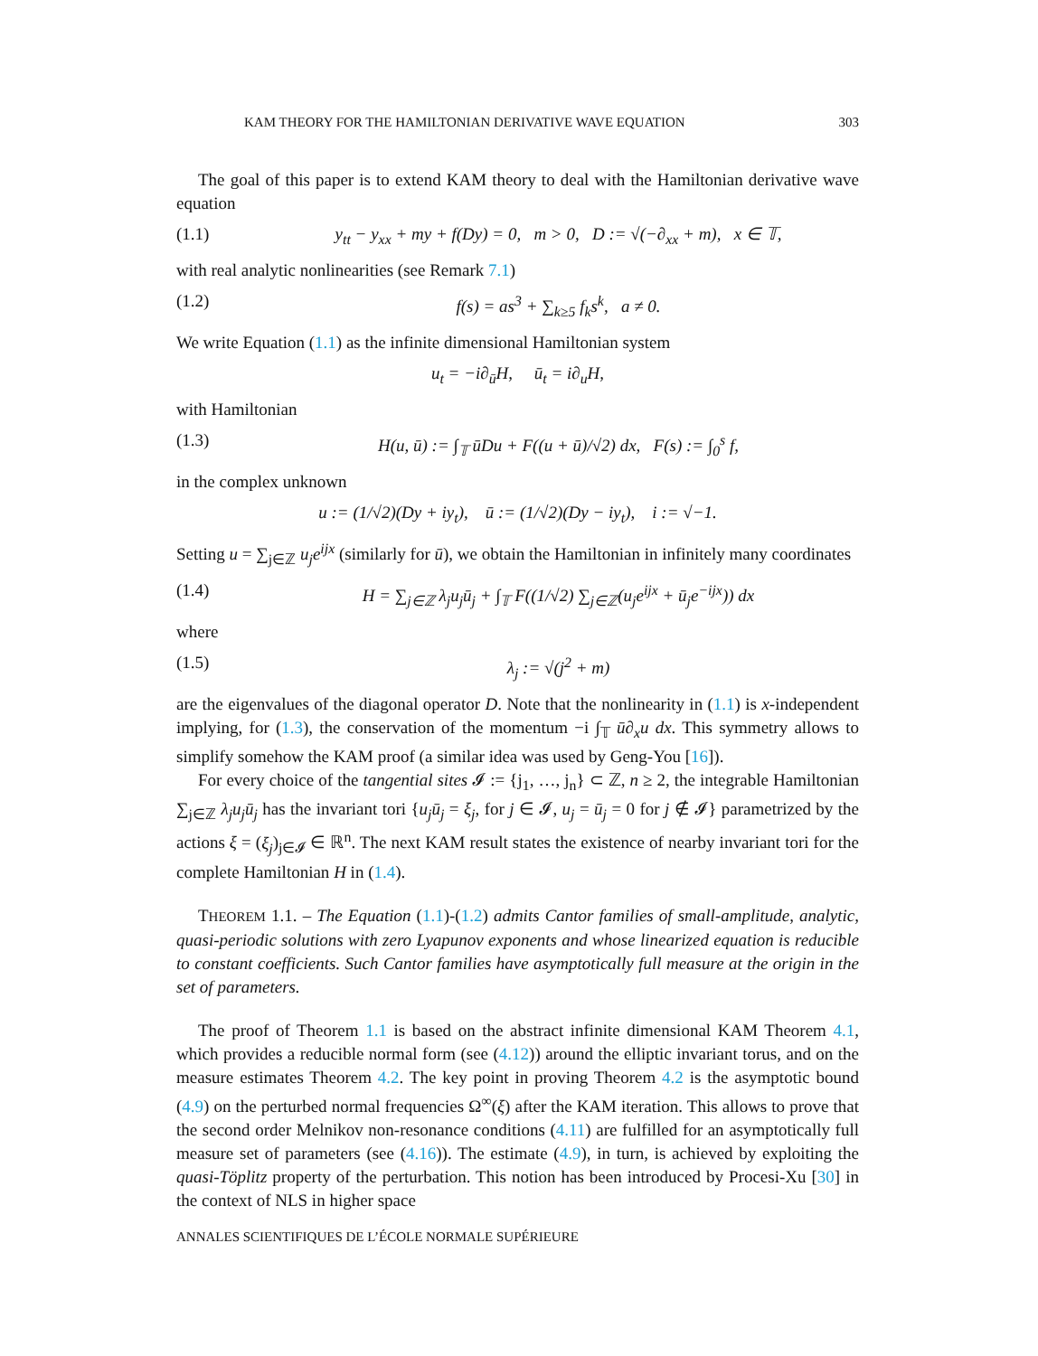KAM THEORY FOR THE HAMILTONIAN DERIVATIVE WAVE EQUATION 303
The goal of this paper is to extend KAM theory to deal with the Hamiltonian derivative wave equation
(1.1) y<sub>tt</sub> − y<sub>xx</sub> + my + f(Dy) = 0, m > 0, D := √(−∂<sub>xx</sub> + m), x ∈ 𝕋,
with real analytic nonlinearities (see Remark 7.1)
(1.2) f(s) = as<sup>3</sup> + ∑<sub>k≥5</sub> f<sub>k</sub>s<sup>k</sup>, a ≠ 0.
We write Equation (1.1) as the infinite dimensional Hamiltonian system
u<sub>t</sub> = −i∂<sub>ū</sub>H, ū<sub>t</sub> = i∂<sub>u</sub>H,
with Hamiltonian
(1.3) H(u, ū) := ∫<sub>𝕋</sub> ūDu + F((u + ū)/√2) dx, F(s) := ∫<sub>0</sub><sup>s</sup> f,
in the complex unknown
u := (1/√2)(Dy + iy<sub>t</sub>), ū := (1/√2)(Dy − iy<sub>t</sub>), i := √−1.
Setting u = ∑<sub>j∈ℤ</sub> u<sub>j</sub>e<sup>ijx</sup> (similarly for ū), we obtain the Hamiltonian in infinitely many coordinates
(1.4) H = ∑<sub>j∈ℤ</sub> λ<sub>j</sub>u<sub>j</sub>ū<sub>j</sub> + ∫<sub>𝕋</sub> F((1/√2) ∑<sub>j∈ℤ</sub>(u<sub>j</sub>e<sup>ijx</sup> + ū<sub>j</sub>e<sup>−ijx</sup>)) dx
where
(1.5) λ<sub>j</sub> := √(j<sup>2</sup> + m)
are the eigenvalues of the diagonal operator D. Note that the nonlinearity in (1.1) is x-independent implying, for (1.3), the conservation of the momentum −i ∫<sub>𝕋</sub> ū∂<sub>x</sub>u dx. This symmetry allows to simplify somehow the KAM proof (a similar idea was used by Geng-You [16]).
For every choice of the tangential sites 𝓘 := {j<sub>1</sub>, …, j<sub>n</sub>} ⊂ ℤ, n ≥ 2, the integrable Hamiltonian ∑<sub>j∈ℤ</sub> λ<sub>j</sub>u<sub>j</sub>ū<sub>j</sub> has the invariant tori {u<sub>j</sub>ū<sub>j</sub> = ξ<sub>j</sub>, for j ∈ 𝓘, u<sub>j</sub> = ū<sub>j</sub> = 0 for j ∉ 𝓘} parametrized by the actions ξ = (ξ<sub>j</sub>)<sub>j∈𝓘</sub> ∈ ℝ<sup>n</sup>. The next KAM result states the existence of nearby invariant tori for the complete Hamiltonian H in (1.4).
THEOREM 1.1. – The Equation (1.1)-(1.2) admits Cantor families of small-amplitude, analytic, quasi-periodic solutions with zero Lyapunov exponents and whose linearized equation is reducible to constant coefficients. Such Cantor families have asymptotically full measure at the origin in the set of parameters.
The proof of Theorem 1.1 is based on the abstract infinite dimensional KAM Theorem 4.1, which provides a reducible normal form (see (4.12)) around the elliptic invariant torus, and on the measure estimates Theorem 4.2. The key point in proving Theorem 4.2 is the asymptotic bound (4.9) on the perturbed normal frequencies Ω<sup>∞</sup>(ξ) after the KAM iteration. This allows to prove that the second order Melnikov non-resonance conditions (4.11) are fulfilled for an asymptotically full measure set of parameters (see (4.16)). The estimate (4.9), in turn, is achieved by exploiting the quasi-Töplitz property of the perturbation. This notion has been introduced by Procesi-Xu [30] in the context of NLS in higher space
ANNALES SCIENTIFIQUES DE L’ÉCOLE NORMALE SUPÉRIEURE